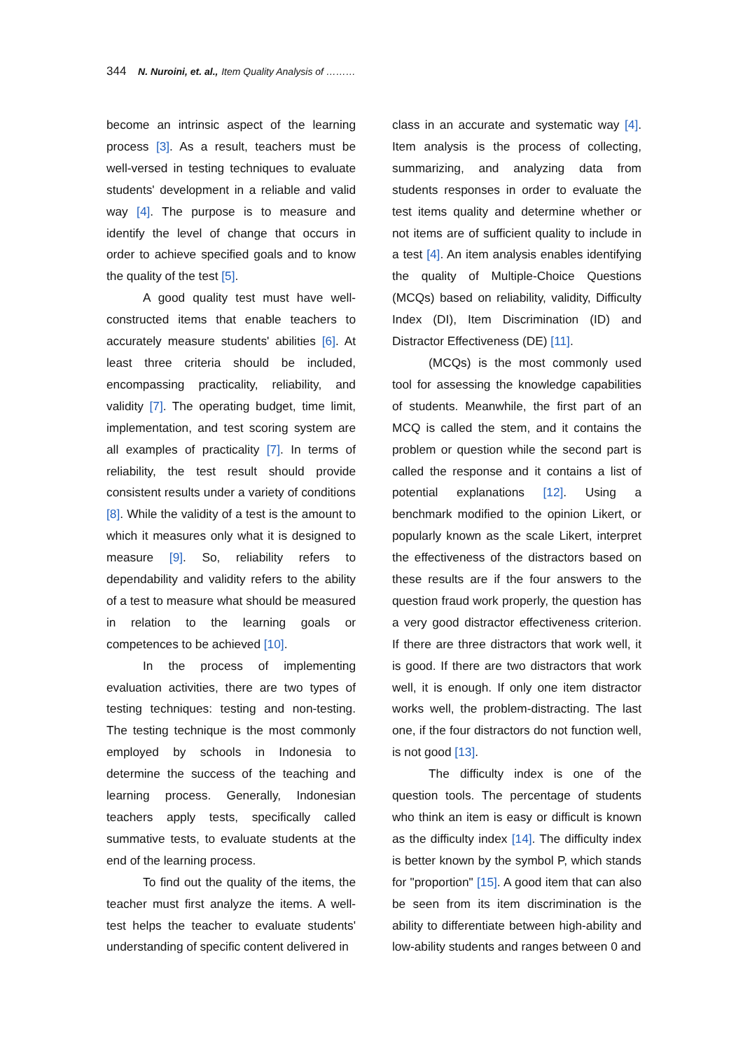344 N. Nuroini, et. al., Item Quality Analysis of ………
become an intrinsic aspect of the learning process [3]. As a result, teachers must be well-versed in testing techniques to evaluate students' development in a reliable and valid way [4]. The purpose is to measure and identify the level of change that occurs in order to achieve specified goals and to know the quality of the test [5].
A good quality test must have well-constructed items that enable teachers to accurately measure students' abilities [6]. At least three criteria should be included, encompassing practicality, reliability, and validity [7]. The operating budget, time limit, implementation, and test scoring system are all examples of practicality [7]. In terms of reliability, the test result should provide consistent results under a variety of conditions [8]. While the validity of a test is the amount to which it measures only what it is designed to measure [9]. So, reliability refers to dependability and validity refers to the ability of a test to measure what should be measured in relation to the learning goals or competences to be achieved [10].
In the process of implementing evaluation activities, there are two types of testing techniques: testing and non-testing. The testing technique is the most commonly employed by schools in Indonesia to determine the success of the teaching and learning process. Generally, Indonesian teachers apply tests, specifically called summative tests, to evaluate students at the end of the learning process.
To find out the quality of the items, the teacher must first analyze the items. A well-test helps the teacher to evaluate students' understanding of specific content delivered in
class in an accurate and systematic way [4]. Item analysis is the process of collecting, summarizing, and analyzing data from students responses in order to evaluate the test items quality and determine whether or not items are of sufficient quality to include in a test [4]. An item analysis enables identifying the quality of Multiple-Choice Questions (MCQs) based on reliability, validity, Difficulty Index (DI), Item Discrimination (ID) and Distractor Effectiveness (DE) [11].
(MCQs) is the most commonly used tool for assessing the knowledge capabilities of students. Meanwhile, the first part of an MCQ is called the stem, and it contains the problem or question while the second part is called the response and it contains a list of potential explanations [12]. Using a benchmark modified to the opinion Likert, or popularly known as the scale Likert, interpret the effectiveness of the distractors based on these results are if the four answers to the question fraud work properly, the question has a very good distractor effectiveness criterion. If there are three distractors that work well, it is good. If there are two distractors that work well, it is enough. If only one item distractor works well, the problem-distracting. The last one, if the four distractors do not function well, is not good [13].
The difficulty index is one of the question tools. The percentage of students who think an item is easy or difficult is known as the difficulty index [14]. The difficulty index is better known by the symbol P, which stands for "proportion" [15]. A good item that can also be seen from its item discrimination is the ability to differentiate between high-ability and low-ability students and ranges between 0 and